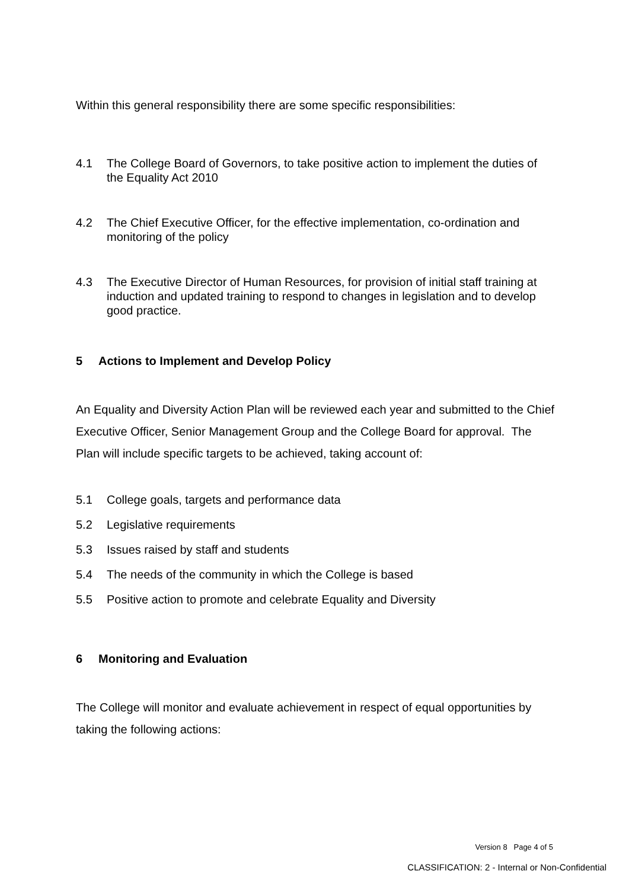Within this general responsibility there are some specific responsibilities:
4.1 The College Board of Governors, to take positive action to implement the duties of the Equality Act 2010
4.2 The Chief Executive Officer, for the effective implementation, co-ordination and monitoring of the policy
4.3 The Executive Director of Human Resources, for provision of initial staff training at induction and updated training to respond to changes in legislation and to develop good practice.
5 Actions to Implement and Develop Policy
An Equality and Diversity Action Plan will be reviewed each year and submitted to the Chief Executive Officer, Senior Management Group and the College Board for approval. The Plan will include specific targets to be achieved, taking account of:
5.1 College goals, targets and performance data
5.2 Legislative requirements
5.3 Issues raised by staff and students
5.4 The needs of the community in which the College is based
5.5 Positive action to promote and celebrate Equality and Diversity
6 Monitoring and Evaluation
The College will monitor and evaluate achievement in respect of equal opportunities by taking the following actions:
Version 8 Page 4 of 5
CLASSIFICATION: 2 - Internal or Non-Confidential